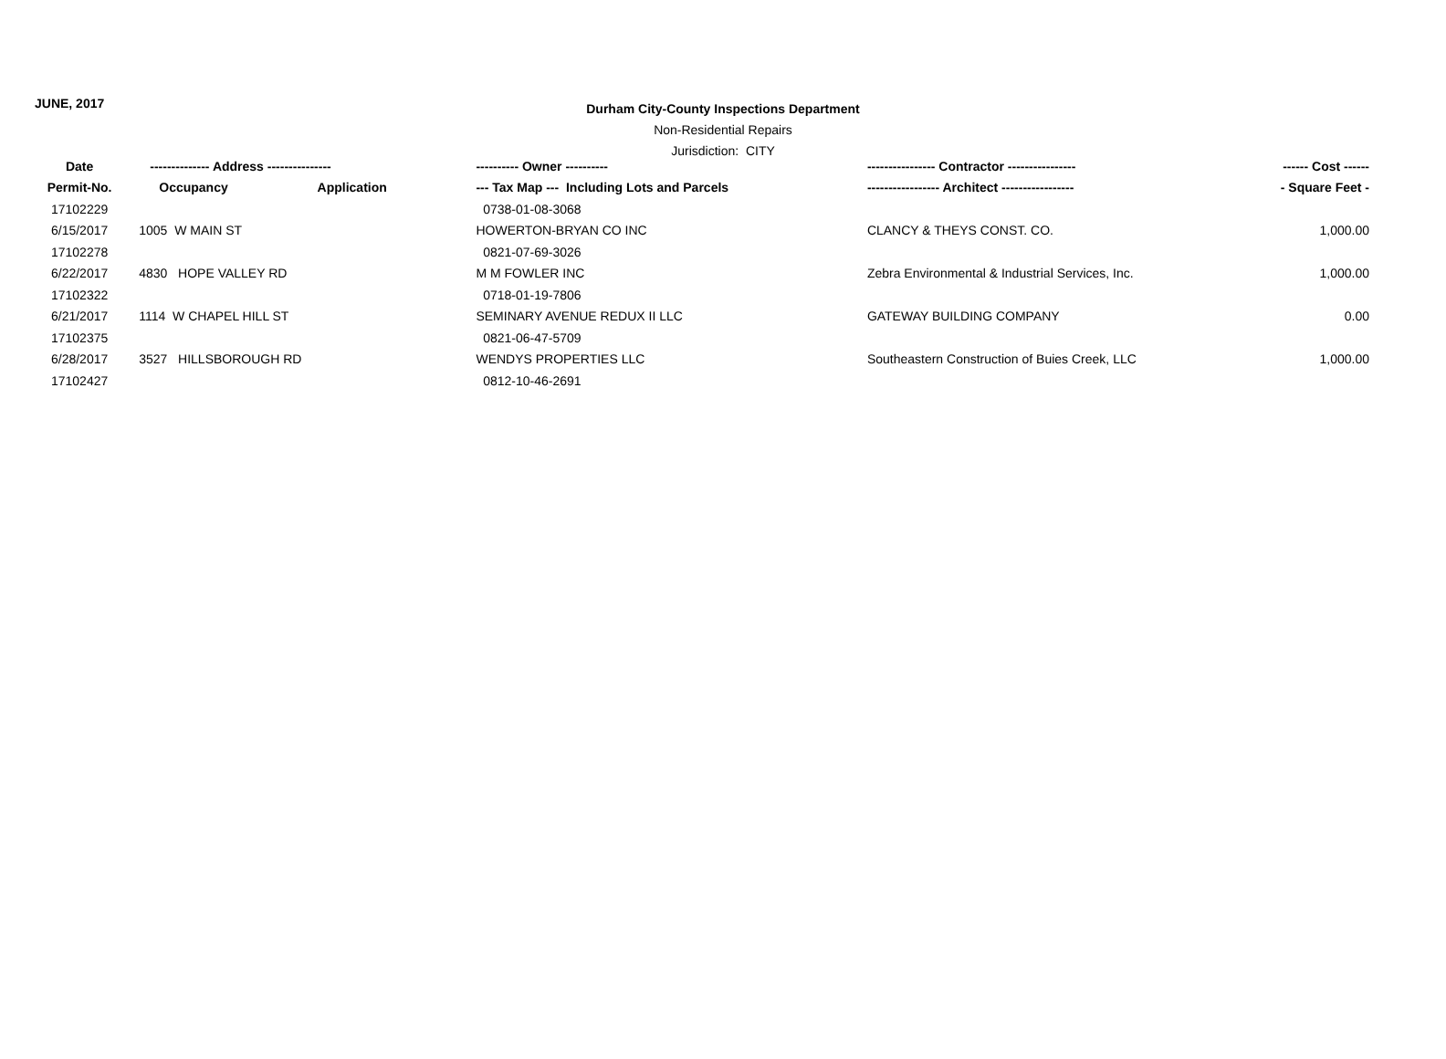JUNE, 2017
Durham City-County Inspections Department
Non-Residential Repairs
Jurisdiction: CITY
| Date | -------------- Address --------------- | | ---------- Owner ---------- | ---------------- Contractor ---------------- | ------ Cost ------ |
| --- | --- | --- | --- | --- | --- |
| Permit-No. | Occupancy | Application | --- Tax Map --- Including Lots and Parcels | ----------------- Architect ----------------- | - Square Feet - |
| 17102229 | | | 0738-01-08-3068 | | |
| 6/15/2017 | 1005 W MAIN ST | | HOWERTON-BRYAN CO INC | CLANCY & THEYS CONST. CO. | 1,000.00 |
| 17102278 | | | 0821-07-69-3026 | | |
| 6/22/2017 | 4830 HOPE VALLEY RD | | M M FOWLER INC | Zebra Environmental & Industrial Services, Inc. | 1,000.00 |
| 17102322 | | | 0718-01-19-7806 | | |
| 6/21/2017 | 1114 W CHAPEL HILL ST | | SEMINARY AVENUE REDUX II LLC | GATEWAY BUILDING COMPANY | 0.00 |
| 17102375 | | | 0821-06-47-5709 | | |
| 6/28/2017 | 3527 HILLSBOROUGH RD | | WENDYS PROPERTIES LLC | Southeastern Construction of Buies Creek, LLC | 1,000.00 |
| 17102427 | | | 0812-10-46-2691 | | |